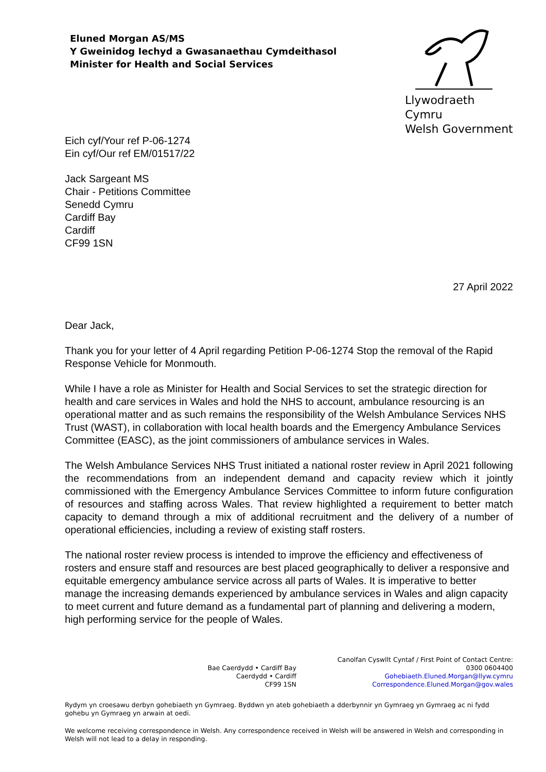Eluned Morgan AS/MS
Y Gweinidog Iechyd a Gwasanaethau Cymdeithasol
Minister for Health and Social Services
Llywodraeth Cymru
Welsh Government
Eich cyf/Your ref P-06-1274
Ein cyf/Our ref EM/01517/22
Jack Sargeant MS
Chair - Petitions Committee
Senedd Cymru
Cardiff Bay
Cardiff
CF99 1SN
27 April 2022
Dear Jack,
Thank you for your letter of 4 April regarding Petition P-06-1274 Stop the removal of the Rapid Response Vehicle for Monmouth.
While I have a role as Minister for Health and Social Services to set the strategic direction for health and care services in Wales and hold the NHS to account, ambulance resourcing is an operational matter and as such remains the responsibility of the Welsh Ambulance Services NHS Trust (WAST), in collaboration with local health boards and the Emergency Ambulance Services Committee (EASC), as the joint commissioners of ambulance services in Wales.
The Welsh Ambulance Services NHS Trust initiated a national roster review in April 2021 following the recommendations from an independent demand and capacity review which it jointly commissioned with the Emergency Ambulance Services Committee to inform future configuration of resources and staffing across Wales. That review highlighted a requirement to better match capacity to demand through a mix of additional recruitment and the delivery of a number of operational efficiencies, including a review of existing staff rosters.
The national roster review process is intended to improve the efficiency and effectiveness of rosters and ensure staff and resources are best placed geographically to deliver a responsive and equitable emergency ambulance service across all parts of Wales. It is imperative to better manage the increasing demands experienced by ambulance services in Wales and align capacity to meet current and future demand as a fundamental part of planning and delivering a modern, high performing service for the people of Wales.
Bae Caerdydd • Cardiff Bay
Caerdydd • Cardiff
CF99 1SN
Canolfan Cyswllt Cyntaf / First Point of Contact Centre:
0300 0604400
Gohebiaeth.Eluned.Morgan@llyw.cymru
Correspondence.Eluned.Morgan@gov.wales
Rydym yn croesawu derbyn gohebiaeth yn Gymraeg. Byddwn yn ateb gohebiaeth a dderbynnir yn Gymraeg yn Gymraeg ac ni fydd gohebu yn Gymraeg yn arwain at oedi.
We welcome receiving correspondence in Welsh. Any correspondence received in Welsh will be answered in Welsh and corresponding in Welsh will not lead to a delay in responding.